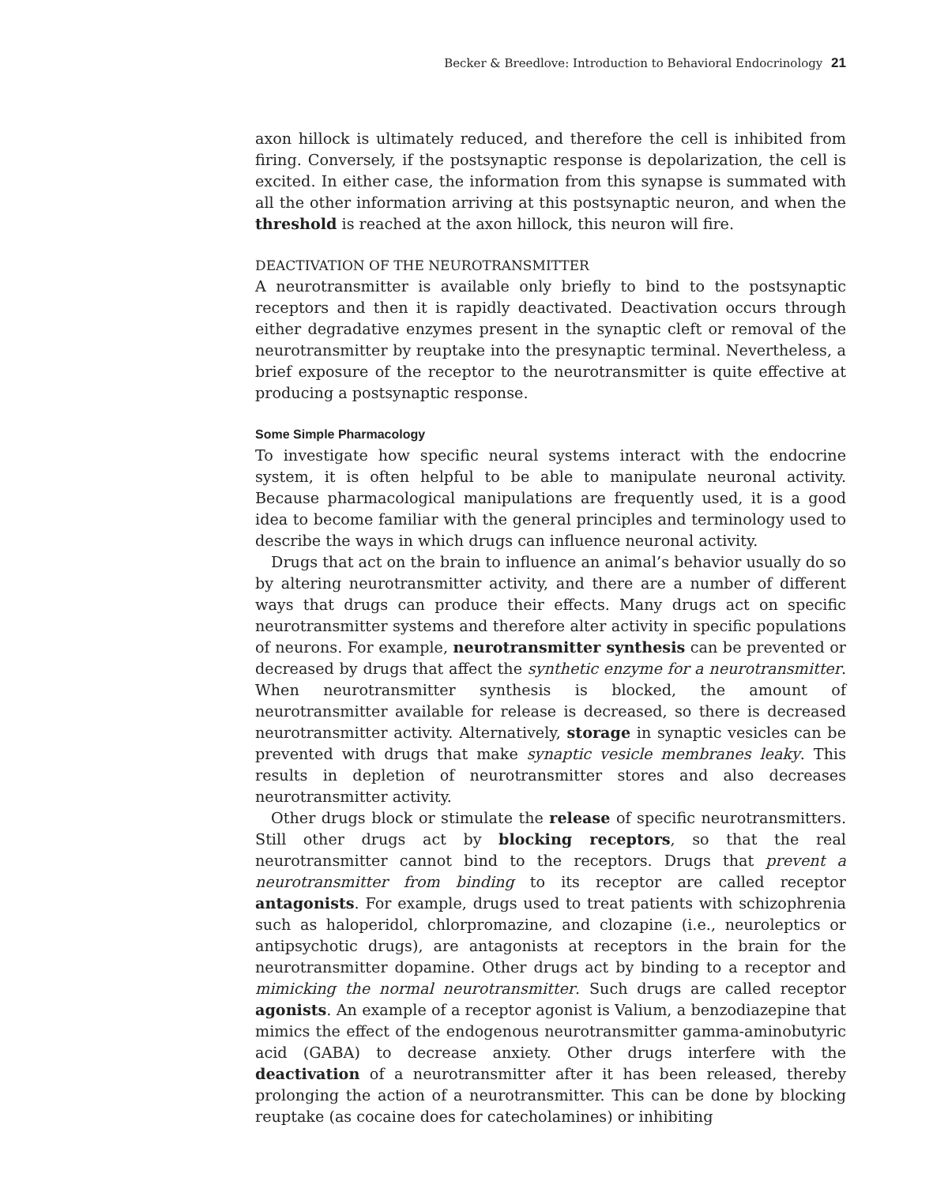Becker & Breedlove: Introduction to Behavioral Endocrinology 21
axon hillock is ultimately reduced, and therefore the cell is inhibited from firing. Conversely, if the postsynaptic response is depolarization, the cell is excited. In either case, the information from this synapse is summated with all the other information arriving at this postsynaptic neuron, and when the threshold is reached at the axon hillock, this neuron will fire.
DEACTIVATION OF THE NEUROTRANSMITTER
A neurotransmitter is available only briefly to bind to the postsynaptic receptors and then it is rapidly deactivated. Deactivation occurs through either degradative enzymes present in the synaptic cleft or removal of the neurotransmitter by reuptake into the presynaptic terminal. Nevertheless, a brief exposure of the receptor to the neurotransmitter is quite effective at producing a postsynaptic response.
Some Simple Pharmacology
To investigate how specific neural systems interact with the endocrine system, it is often helpful to be able to manipulate neuronal activity. Because pharmacological manipulations are frequently used, it is a good idea to become familiar with the general principles and terminology used to describe the ways in which drugs can influence neuronal activity.
Drugs that act on the brain to influence an animal’s behavior usually do so by altering neurotransmitter activity, and there are a number of different ways that drugs can produce their effects. Many drugs act on specific neurotransmitter systems and therefore alter activity in specific populations of neurons. For example, neurotransmitter synthesis can be prevented or decreased by drugs that affect the synthetic enzyme for a neurotransmitter. When neurotransmitter synthesis is blocked, the amount of neurotransmitter available for release is decreased, so there is decreased neurotransmitter activity. Alternatively, storage in synaptic vesicles can be prevented with drugs that make synaptic vesicle membranes leaky. This results in depletion of neurotransmitter stores and also decreases neurotransmitter activity.
Other drugs block or stimulate the release of specific neurotransmitters. Still other drugs act by blocking receptors, so that the real neurotransmitter cannot bind to the receptors. Drugs that prevent a neurotransmitter from binding to its receptor are called receptor antagonists. For example, drugs used to treat patients with schizophrenia such as haloperidol, chlorpromazine, and clozapine (i.e., neuroleptics or antipsychotic drugs), are antagonists at receptors in the brain for the neurotransmitter dopamine. Other drugs act by binding to a receptor and mimicking the normal neurotransmitter. Such drugs are called receptor agonists. An example of a receptor agonist is Valium, a benzodiazepine that mimics the effect of the endogenous neurotransmitter gamma-aminobutyric acid (GABA) to decrease anxiety. Other drugs interfere with the deactivation of a neurotransmitter after it has been released, thereby prolonging the action of a neurotransmitter. This can be done by blocking reuptake (as cocaine does for catecholamines) or inhibiting